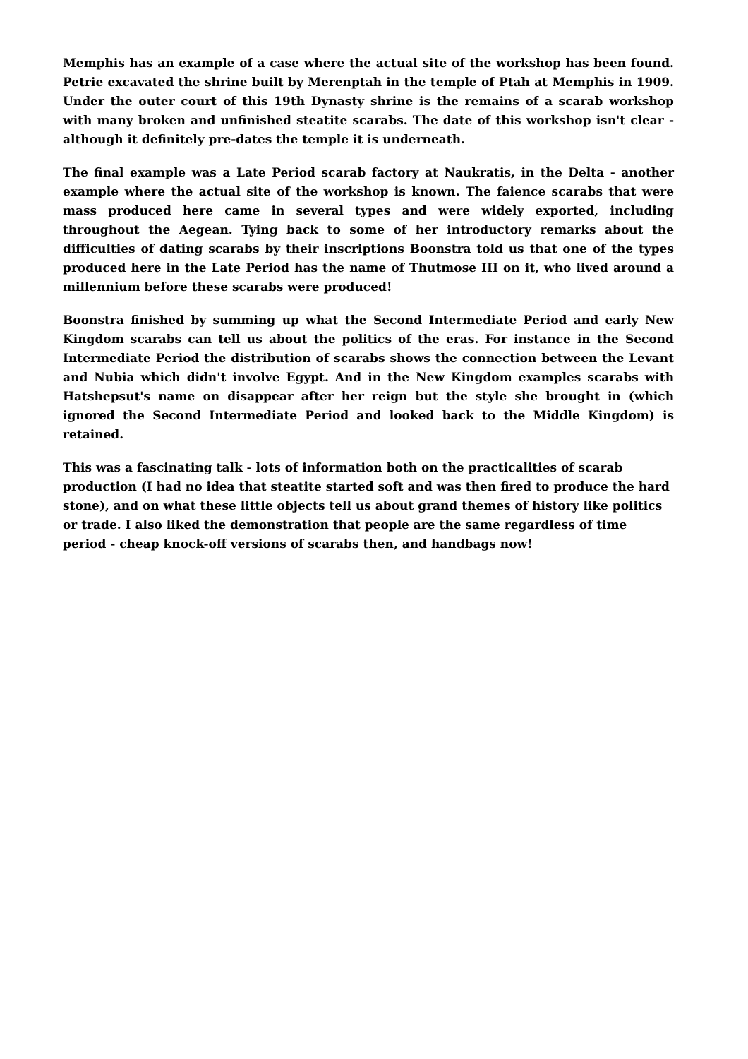Memphis has an example of a case where the actual site of the workshop has been found. Petrie excavated the shrine built by Merenptah in the temple of Ptah at Memphis in 1909. Under the outer court of this 19th Dynasty shrine is the remains of a scarab workshop with many broken and unfinished steatite scarabs. The date of this workshop isn't clear - although it definitely pre-dates the temple it is underneath.
The final example was a Late Period scarab factory at Naukratis, in the Delta - another example where the actual site of the workshop is known. The faience scarabs that were mass produced here came in several types and were widely exported, including throughout the Aegean. Tying back to some of her introductory remarks about the difficulties of dating scarabs by their inscriptions Boonstra told us that one of the types produced here in the Late Period has the name of Thutmose III on it, who lived around a millennium before these scarabs were produced!
Boonstra finished by summing up what the Second Intermediate Period and early New Kingdom scarabs can tell us about the politics of the eras. For instance in the Second Intermediate Period the distribution of scarabs shows the connection between the Levant and Nubia which didn't involve Egypt. And in the New Kingdom examples scarabs with Hatshepsut's name on disappear after her reign but the style she brought in (which ignored the Second Intermediate Period and looked back to the Middle Kingdom) is retained.
This was a fascinating talk - lots of information both on the practicalities of scarab production (I had no idea that steatite started soft and was then fired to produce the hard stone), and on what these little objects tell us about grand themes of history like politics or trade. I also liked the demonstration that people are the same regardless of time period - cheap knock-off versions of scarabs then, and handbags now!